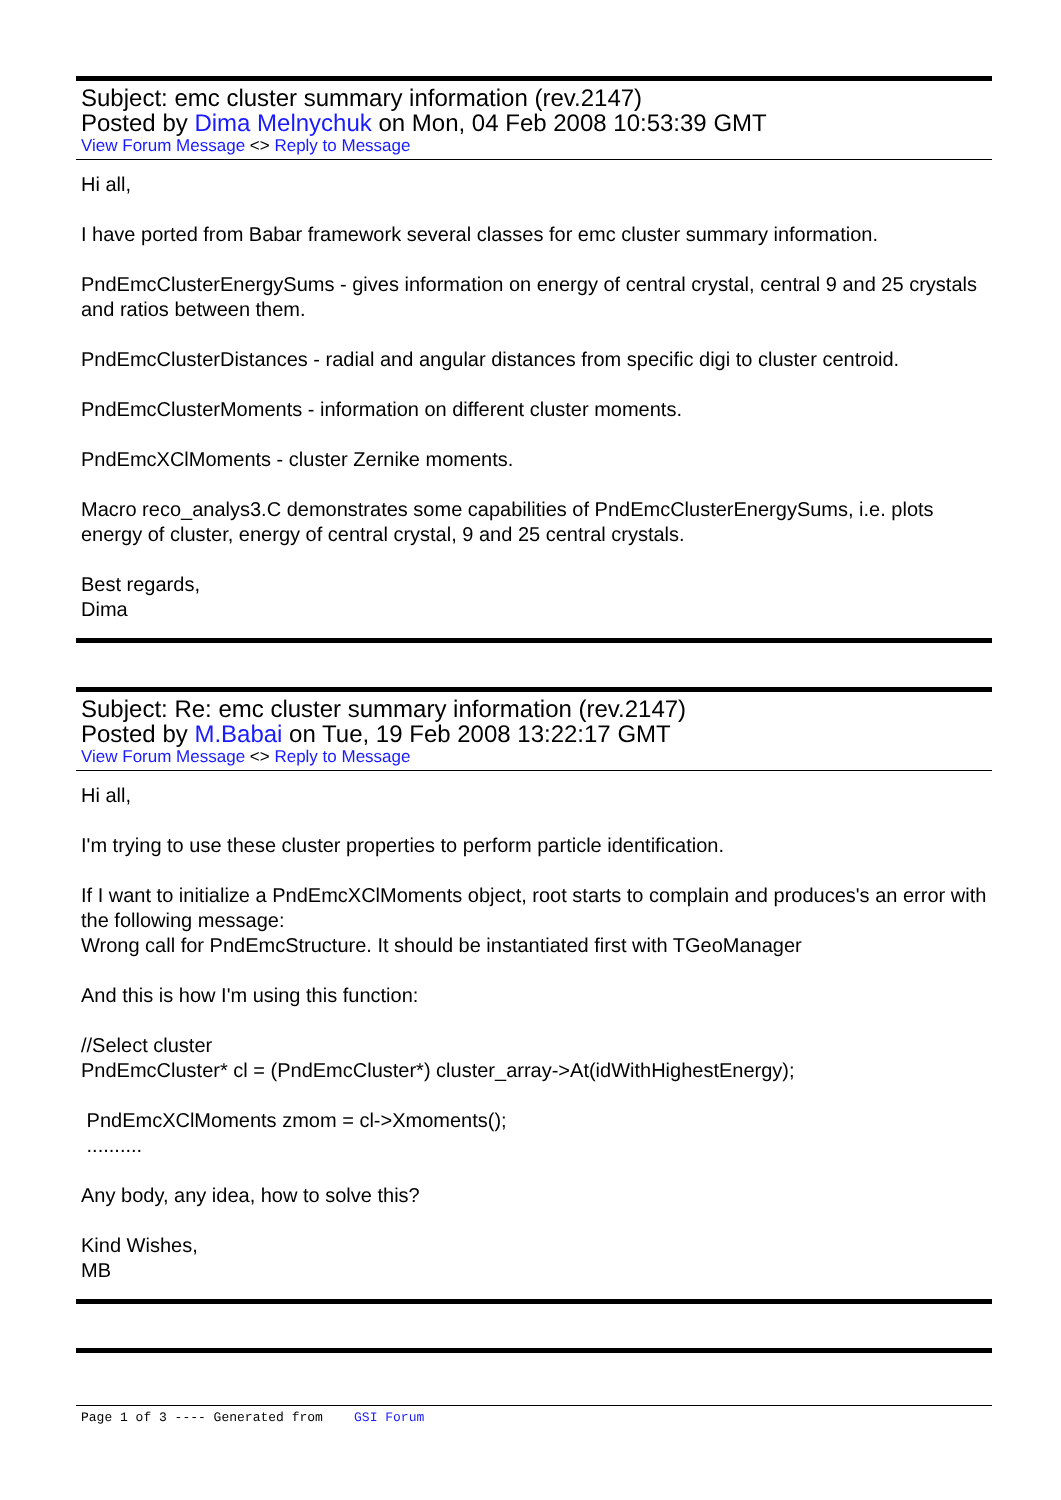Subject: emc cluster summary information (rev.2147)
Posted by Dima Melnychuk on Mon, 04 Feb 2008 10:53:39 GMT
View Forum Message <> Reply to Message
Hi all,
I have ported from Babar framework several classes for emc cluster summary information.
PndEmcClusterEnergySums - gives information on energy of central crystal, central 9 and 25 crystals and ratios between them.
PndEmcClusterDistances - radial and angular distances from specific digi to cluster centroid.
PndEmcClusterMoments - information on different cluster moments.
PndEmcXClMoments - cluster Zernike moments.
Macro reco_analys3.C demonstrates some capabilities of PndEmcClusterEnergySums, i.e. plots energy of cluster, energy of central crystal, 9 and 25 central crystals.
Best regards,
Dima
Subject: Re: emc cluster summary information (rev.2147)
Posted by M.Babai on Tue, 19 Feb 2008 13:22:17 GMT
View Forum Message <> Reply to Message
Hi all,
I'm trying to use these cluster properties to perform particle identification.
If I want to initialize a PndEmcXClMoments object, root starts to complain and produces's an error with the following message:
Wrong call for PndEmcStructure. It should be instantiated first with TGeoManager
And this is how I'm using this function:
//Select cluster
PndEmcCluster* cl = (PndEmcCluster*) cluster_array->At(idWithHighestEnergy);
PndEmcXClMoments zmom = cl->Xmoments();
..........
Any body, any idea, how to solve this?
Kind Wishes,
MB
Page 1 of 3 ---- Generated from GSI Forum